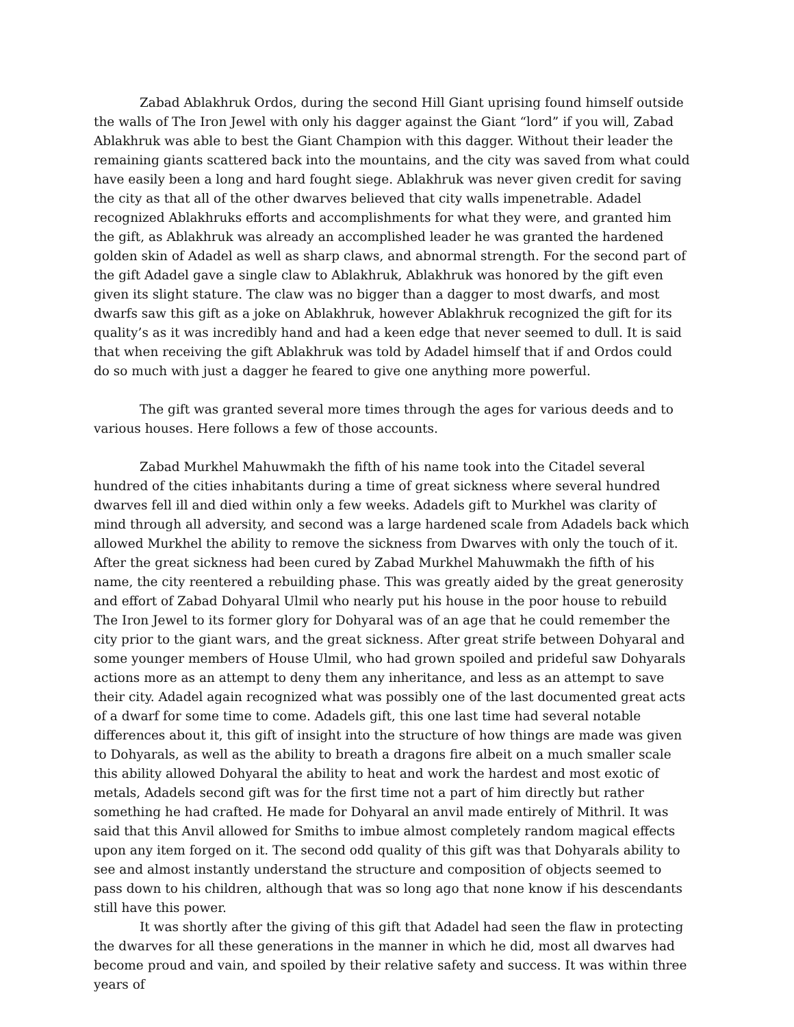Zabad Ablakhruk Ordos, during the second Hill Giant uprising found himself outside the walls of The Iron Jewel with only his dagger against the Giant “lord” if you will, Zabad Ablakhruk was able to best the Giant Champion with this dagger. Without their leader the remaining giants scattered back into the mountains, and the city was saved from what could have easily been a long and hard fought siege. Ablakhruk was never given credit for saving the city as that all of the other dwarves believed that city walls impenetrable. Adadel recognized Ablakhruks efforts and accomplishments for what they were, and granted him the gift, as Ablakhruk was already an accomplished leader he was granted the hardened golden skin of Adadel as well as sharp claws, and abnormal strength. For the second part of the gift Adadel gave a single claw to Ablakhruk, Ablakhruk was honored by the gift even given its slight stature. The claw was no bigger than a dagger to most dwarfs, and most dwarfs saw this gift as a joke on Ablakhruk, however Ablakhruk recognized the gift for its quality’s as it was incredibly hand and had a keen edge that never seemed to dull. It is said that when receiving the gift Ablakhruk was told by Adadel himself that if and Ordos could do so much with just a dagger he feared to give one anything more powerful.
The gift was granted several more times through the ages for various deeds and to various houses. Here follows a few of those accounts.
Zabad Murkhel Mahuwmakh the fifth of his name took into the Citadel several hundred of the cities inhabitants during a time of great sickness where several hundred dwarves fell ill and died within only a few weeks. Adadels gift to Murkhel was clarity of mind through all adversity, and second was a large hardened scale from Adadels back which allowed Murkhel the ability to remove the sickness from Dwarves with only the touch of it. After the great sickness had been cured by Zabad Murkhel Mahuwmakh the fifth of his name, the city reentered a rebuilding phase. This was greatly aided by the great generosity and effort of Zabad Dohyaral Ulmil who nearly put his house in the poor house to rebuild The Iron Jewel to its former glory for Dohyaral was of an age that he could remember the city prior to the giant wars, and the great sickness. After great strife between Dohyaral and some younger members of House Ulmil, who had grown spoiled and prideful saw Dohyarals actions more as an attempt to deny them any inheritance, and less as an attempt to save their city. Adadel again recognized what was possibly one of the last documented great acts of a dwarf for some time to come. Adadels gift, this one last time had several notable differences about it, this gift of insight into the structure of how things are made was given to Dohyarals, as well as the ability to breath a dragons fire albeit on a much smaller scale this ability allowed Dohyaral the ability to heat and work the hardest and most exotic of metals, Adadels second gift was for the first time not a part of him directly but rather something he had crafted. He made for Dohyaral an anvil made entirely of Mithril. It was said that this Anvil allowed for Smiths to imbue almost completely random magical effects upon any item forged on it. The second odd quality of this gift was that Dohyarals ability to see and almost instantly understand the structure and composition of objects seemed to pass down to his children, although that was so long ago that none know if his descendants still have this power.
It was shortly after the giving of this gift that Adadel had seen the flaw in protecting the dwarves for all these generations in the manner in which he did, most all dwarves had become proud and vain, and spoiled by their relative safety and success. It was within three years of